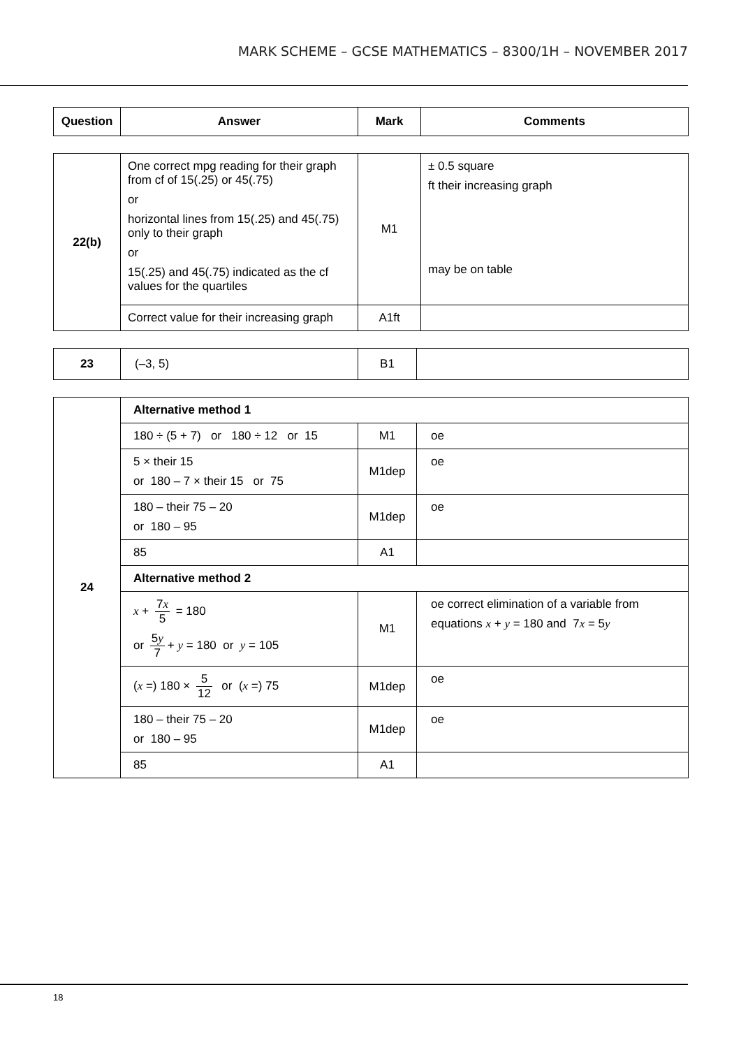MARK SCHEME – GCSE MATHEMATICS – 8300/1H – NOVEMBER 2017
| Question | Answer | Mark | Comments |
| --- | --- | --- | --- |
| 22(b) | One correct mpg reading for their graph from cf of 15(.25) or 45(.75) or horizontal lines from 15(.25) and 45(.75) only to their graph or 15(.25) and 45(.75) indicated as the cf values for the quartiles | M1 | ± 0.5 square ft their increasing graph may be on table |
| | Correct value for their increasing graph | A1ft | |
| 23 | (–3, 5) | B1 | |
| 24 | Alternative method 1 | | |
| | 180 ÷ (5 + 7) or 180 ÷ 12 or 15 | M1 | oe |
| | 5 × their 15 or 180 – 7 × their 15 or 75 | M1dep | oe |
| | 180 – their 75 – 20 or 180 – 95 | M1dep | oe |
| | 85 | A1 | |
| | Alternative method 2 | | |
| | x + 7 x 5 = 180 or 5 y 7 + y = 180 or y = 105 | M1 | oe correct elimination of a variable from equations x + y = 180 and 7 x = 5 y |
| | ( x =) 180 × 5 12 or ( x =) 75 | M1dep | oe |
| | 180 – their 75 – 20 or 180 – 95 | M1dep | oe |
| | 85 | A1 | |
18